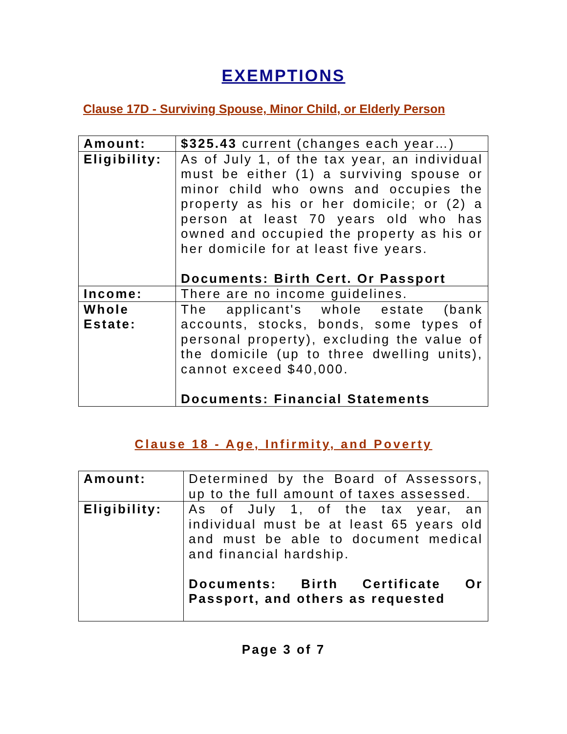EXEMPTIONS
Clause 17D - Surviving Spouse, Minor Child, or Elderly Person
| Amount: | $325.43 current (changes each year…) |
| Eligibility: | As of July 1, of the tax year, an individual must be either (1) a surviving spouse or minor child who owns and occupies the property as his or her domicile; or (2) a person at least 70 years old who has owned and occupied the property as his or her domicile for at least five years. Documents: Birth Cert. Or Passport |
| Income: | There are no income guidelines. |
| Whole Estate: | The applicant's whole estate (bank accounts, stocks, bonds, some types of personal property), excluding the value of the domicile (up to three dwelling units), cannot exceed $40,000. Documents: Financial Statements |
Clause 18 - Age, Infirmity, and Poverty
| Amount: | Determined by the Board of Assessors, up to the full amount of taxes assessed. |
| Eligibility: | As of July 1, of the tax year, an individual must be at least 65 years old and must be able to document medical and financial hardship. Documents: Birth Certificate Or Passport, and others as requested |
Page 3 of 7